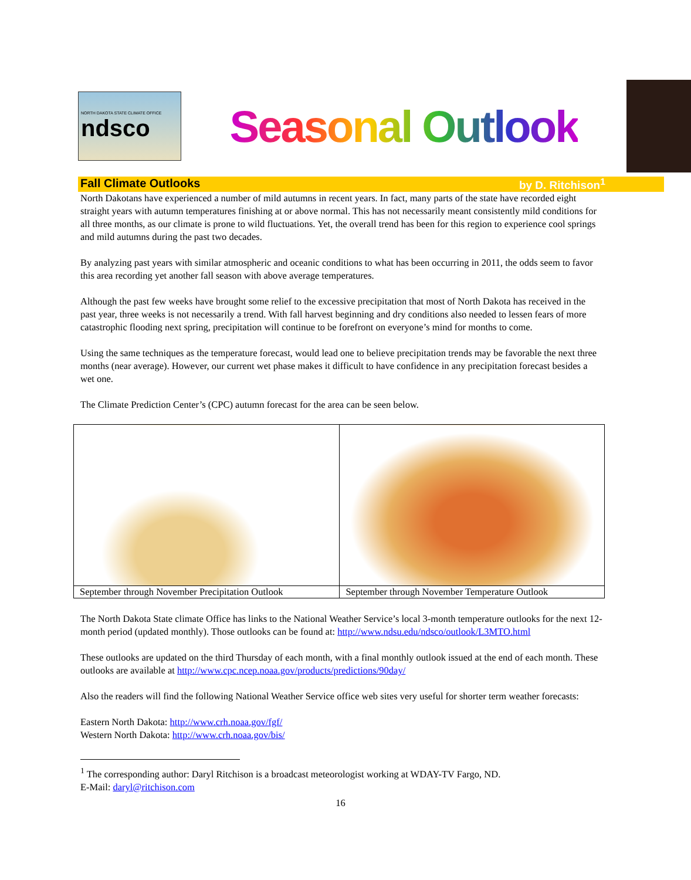NORTH DAKOTA STATE CLIMATE OFFICE
ndsco
Seasonal Outlook
Fall Climate Outlooks by D. Ritchison<sup>1</sup>
North Dakotans have experienced a number of mild autumns in recent years. In fact, many parts of the state have recorded eight straight years with autumn temperatures finishing at or above normal. This has not necessarily meant consistently mild conditions for all three months, as our climate is prone to wild fluctuations. Yet, the overall trend has been for this region to experience cool springs and mild autumns during the past two decades.
By analyzing past years with similar atmospheric and oceanic conditions to what has been occurring in 2011, the odds seem to favor this area recording yet another fall season with above average temperatures.
Although the past few weeks have brought some relief to the excessive precipitation that most of North Dakota has received in the past year, three weeks is not necessarily a trend. With fall harvest beginning and dry conditions also needed to lessen fears of more catastrophic flooding next spring, precipitation will continue to be forefront on everyone’s mind for months to come.
Using the same techniques as the temperature forecast, would lead one to believe precipitation trends may be favorable the next three months (near average). However, our current wet phase makes it difficult to have confidence in any precipitation forecast besides a wet one.
The Climate Prediction Center’s (CPC) autumn forecast for the area can be seen below.
| September through November Precipitation Outlook | September through November Temperature Outlook |
The North Dakota State climate Office has links to the National Weather Service’s local 3-month temperature outlooks for the next 12-month period (updated monthly). Those outlooks can be found at: http://www.ndsu.edu/ndsco/outlook/L3MTO.html
These outlooks are updated on the third Thursday of each month, with a final monthly outlook issued at the end of each month. These outlooks are available at http://www.cpc.ncep.noaa.gov/products/predictions/90day/
Also the readers will find the following National Weather Service office web sites very useful for shorter term weather forecasts:
Eastern North Dakota: http://www.crh.noaa.gov/fgf/
Western North Dakota: http://www.crh.noaa.gov/bis/
<sup>1</sup> The corresponding author: Daryl Ritchison is a broadcast meteorologist working at WDAY-TV Fargo, ND.
E-Mail: daryl@ritchison.com
16